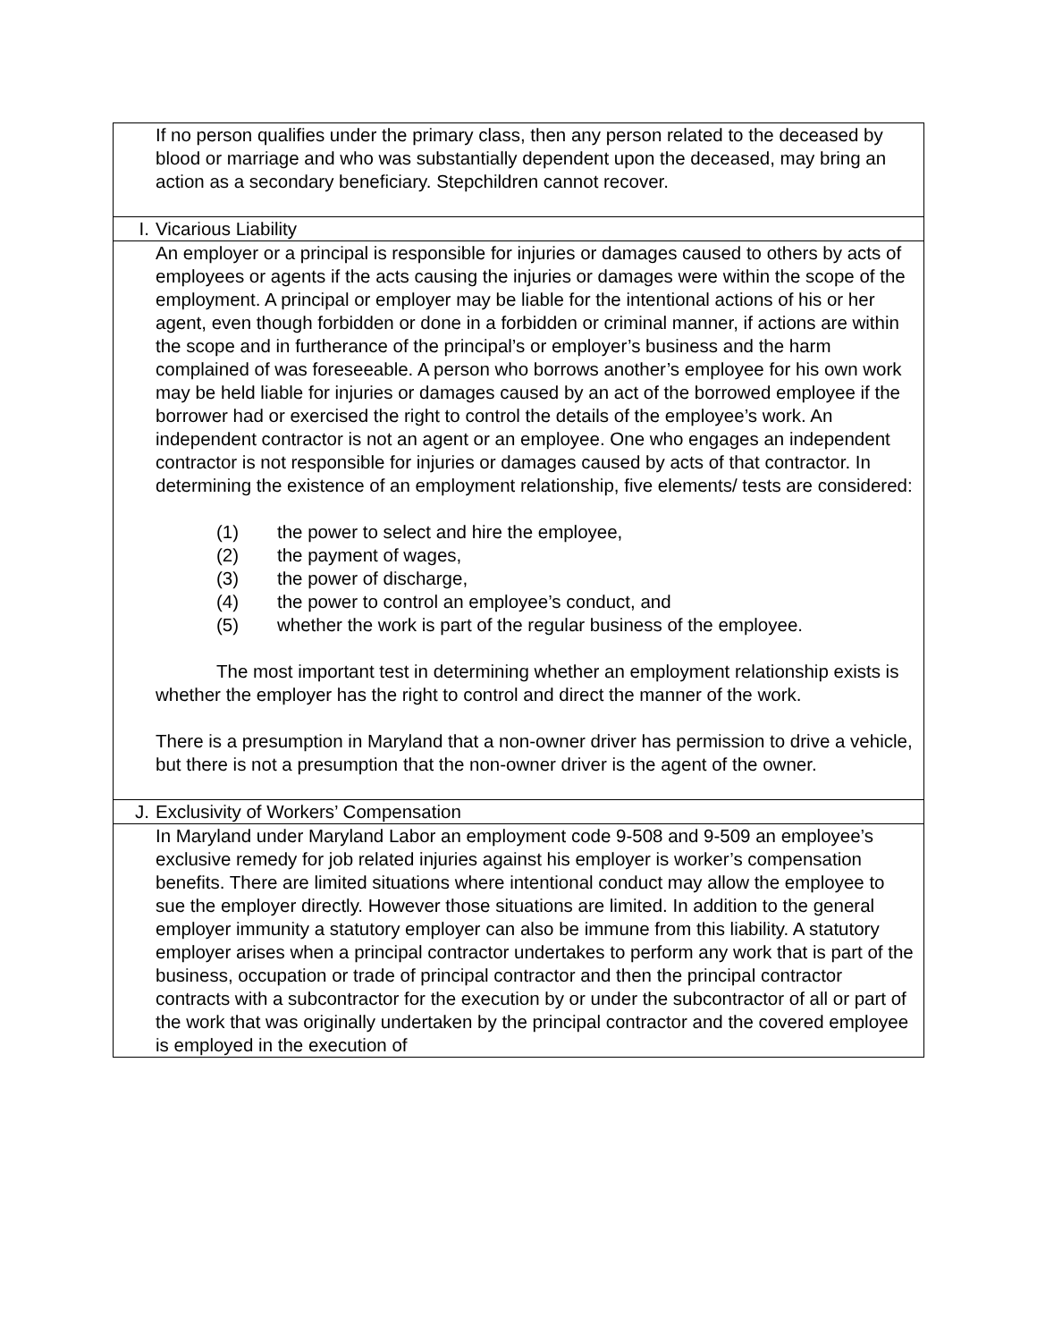| | If no person qualifies under the primary class, then any person related to the deceased by blood or marriage and who was substantially dependent upon the deceased, may bring an action as a secondary beneficiary. Stepchildren cannot recover. |
| I. | Vicarious Liability |
| | An employer or a principal is responsible for injuries or damages caused to others by acts of employees or agents if the acts causing the injuries or damages were within the scope of the employment. A principal or employer may be liable for the intentional actions of his or her agent, even though forbidden or done in a forbidden or criminal manner, if actions are within the scope and in furtherance of the principal’s or employer’s business and the harm complained of was foreseeable. A person who borrows another’s employee for his own work may be held liable for injuries or damages caused by an act of the borrowed employee if the borrower had or exercised the right to control the details of the employee’s work. An independent contractor is not an agent or an employee. One who engages an independent contractor is not responsible for injuries or damages caused by acts of that contractor. In determining the existence of an employment relationship, five elements/ tests are considered: (1) the power to select and hire the employee, (2) the payment of wages, (3) the power of discharge, (4) the power to control an employee’s conduct, and (5) whether the work is part of the regular business of the employee. The most important test in determining whether an employment relationship exists is whether the employer has the right to control and direct the manner of the work. There is a presumption in Maryland that a non-owner driver has permission to drive a vehicle, but there is not a presumption that the non-owner driver is the agent of the owner. |
| J. | Exclusivity of Workers’ Compensation |
| | In Maryland under Maryland Labor an employment code 9-508 and 9-509 an employee’s exclusive remedy for job related injuries against his employer is worker’s compensation benefits. There are limited situations where intentional conduct may allow the employee to sue the employer directly. However those situations are limited. In addition to the general employer immunity a statutory employer can also be immune from this liability. A statutory employer arises when a principal contractor undertakes to perform any work that is part of the business, occupation or trade of principal contractor and then the principal contractor contracts with a subcontractor for the execution by or under the subcontractor of all or part of the work that was originally undertaken by the principal contractor and the covered employee is employed in the execution of |